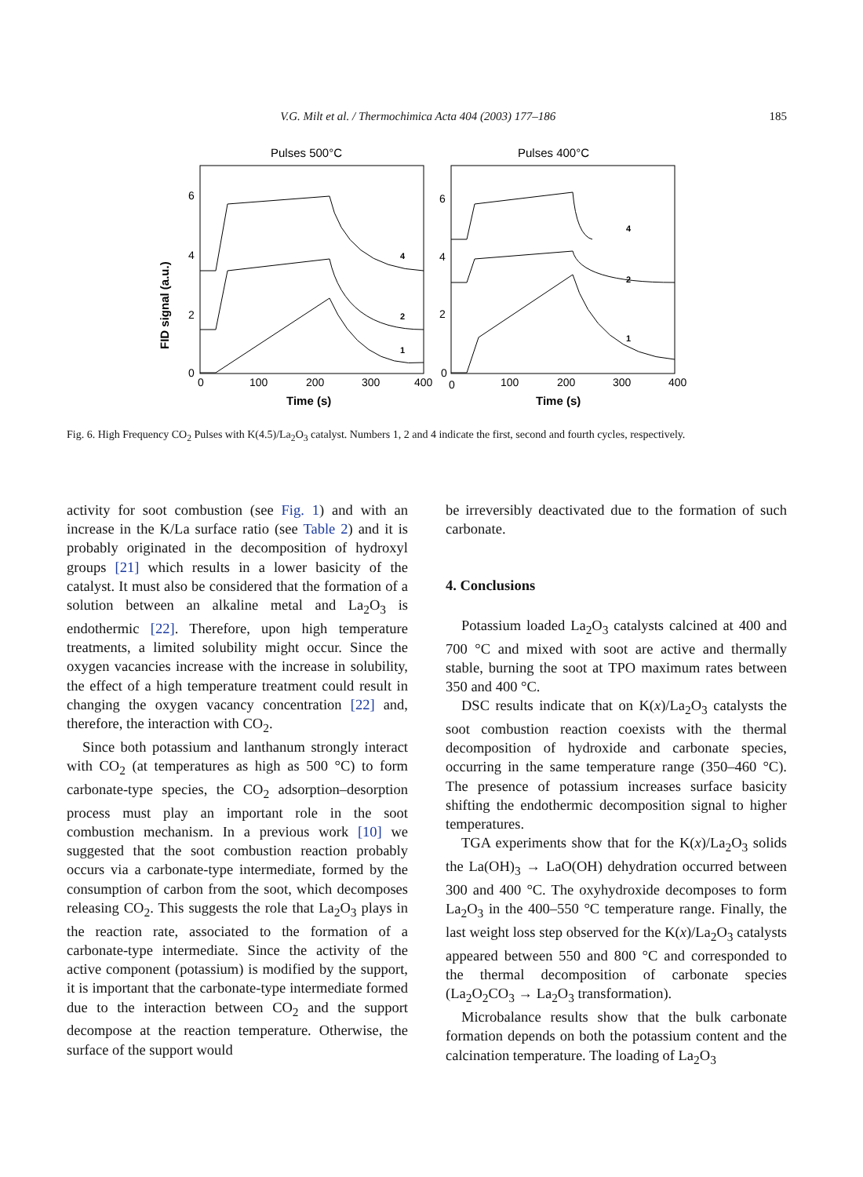V.G. Milt et al. / Thermochimica Acta 404 (2003) 177–186 185
FID signal (a.u.)
Pulses 500°C
Pulses 400°C
6
4
2
0
6
4
2
0
0
100
200
300
400
0
100
200
300
400
Time (s)
Time (s)
4
2
1
4
2
1
Fig. 6. High Frequency CO<sub>2</sub> Pulses with K(4.5)/La<sub>2</sub>O<sub>3</sub> catalyst. Numbers 1, 2 and 4 indicate the first, second and fourth cycles, respectively.
activity for soot combustion (see Fig. 1) and with an increase in the K/La surface ratio (see Table 2) and it is probably originated in the decomposition of hydroxyl groups [21] which results in a lower basicity of the catalyst. It must also be considered that the formation of a solution between an alkaline metal and La<sub>2</sub>O<sub>3</sub> is endothermic [22]. Therefore, upon high temperature treatments, a limited solubility might occur. Since the oxygen vacancies increase with the increase in solubility, the effect of a high temperature treatment could result in changing the oxygen vacancy concentration [22] and, therefore, the interaction with CO<sub>2</sub>.
Since both potassium and lanthanum strongly interact with CO<sub>2</sub> (at temperatures as high as 500 °C) to form carbonate-type species, the CO<sub>2</sub> adsorption–desorption process must play an important role in the soot combustion mechanism. In a previous work [10] we suggested that the soot combustion reaction probably occurs via a carbonate-type intermediate, formed by the consumption of carbon from the soot, which decomposes releasing CO<sub>2</sub>. This suggests the role that La<sub>2</sub>O<sub>3</sub> plays in the reaction rate, associated to the formation of a carbonate-type intermediate. Since the activity of the active component (potassium) is modified by the support, it is important that the carbonate-type intermediate formed due to the interaction between CO<sub>2</sub> and the support decompose at the reaction temperature. Otherwise, the surface of the support would
be irreversibly deactivated due to the formation of such carbonate.
4. Conclusions
Potassium loaded La<sub>2</sub>O<sub>3</sub> catalysts calcined at 400 and 700 °C and mixed with soot are active and thermally stable, burning the soot at TPO maximum rates between 350 and 400 °C.
DSC results indicate that on K(x)/La<sub>2</sub>O<sub>3</sub> catalysts the soot combustion reaction coexists with the thermal decomposition of hydroxide and carbonate species, occurring in the same temperature range (350–460 °C). The presence of potassium increases surface basicity shifting the endothermic decomposition signal to higher temperatures.
TGA experiments show that for the K(x)/La<sub>2</sub>O<sub>3</sub> solids the La(OH)<sub>3</sub> → LaO(OH) dehydration occurred between 300 and 400 °C. The oxyhydroxide decomposes to form La<sub>2</sub>O<sub>3</sub> in the 400–550 °C temperature range. Finally, the last weight loss step observed for the K(x)/La<sub>2</sub>O<sub>3</sub> catalysts appeared between 550 and 800 °C and corresponded to the thermal decomposition of carbonate species (La<sub>2</sub>O<sub>2</sub>CO<sub>3</sub> → La<sub>2</sub>O<sub>3</sub> transformation).
Microbalance results show that the bulk carbonate formation depends on both the potassium content and the calcination temperature. The loading of La<sub>2</sub>O<sub>3</sub>